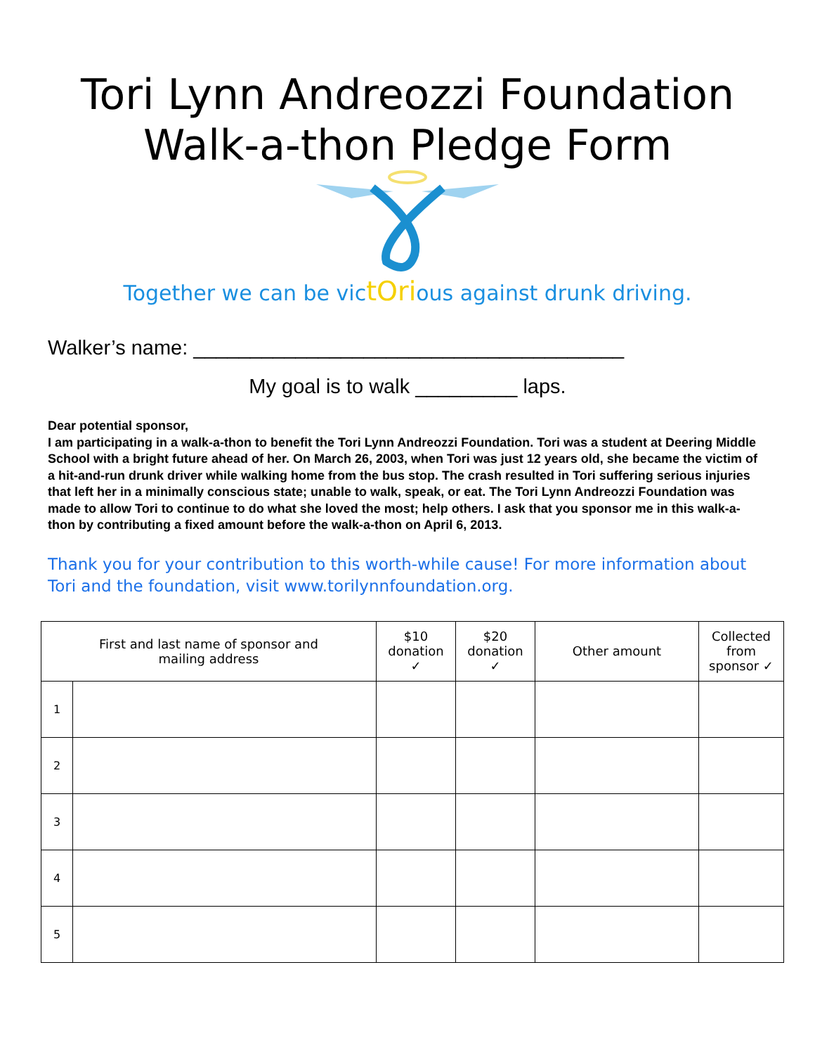Tori Lynn Andreozzi Foundation
Walk-a-thon Pledge Form
Together we can be victOrious against drunk driving.
Walker’s name: ______________________________________
My goal is to walk _________ laps.
Dear potential sponsor,
I am participating in a walk-a-thon to benefit the Tori Lynn Andreozzi Foundation. Tori was a student at Deering Middle School with a bright future ahead of her. On March 26, 2003, when Tori was just 12 years old, she became the victim of a hit-and-run drunk driver while walking home from the bus stop. The crash resulted in Tori suffering serious injuries that left her in a minimally conscious state; unable to walk, speak, or eat. The Tori Lynn Andreozzi Foundation was made to allow Tori to continue to do what she loved the most; help others. I ask that you sponsor me in this walk-a-thon by contributing a fixed amount before the walk-a-thon on April 6, 2013.
Thank you for your contribution to this worth-while cause! For more information about Tori and the foundation, visit www.torilynnfoundation.org.
| First and last name of sponsor and mailing address | | $10 donation ✓ | $20 donation ✓ | Other amount | Collected from sponsor ✓ |
| --- | --- | --- | --- | --- | --- |
| 1 | | | | | |
| 2 | | | | | |
| 3 | | | | | |
| 4 | | | | | |
| 5 | | | | | |